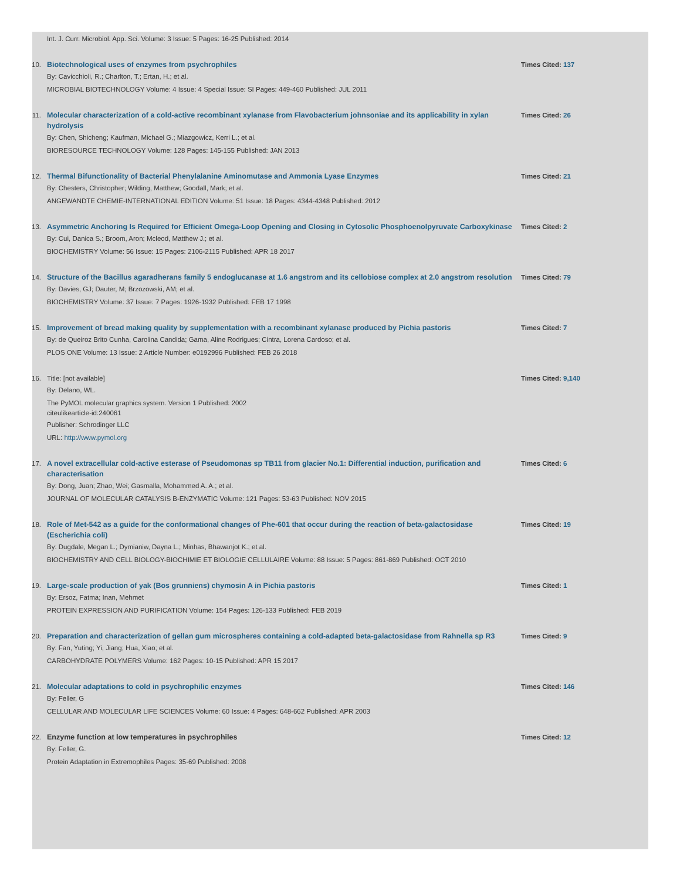Int. J. Curr. Microbiol. App. Sci. Volume: 3 Issue: 5 Pages: 16-25 Published: 2014
10. Biotechnological uses of enzymes from psychrophiles
By: Cavicchioli, R.; Charlton, T.; Ertan, H.; et al.
MICROBIAL BIOTECHNOLOGY Volume: 4 Issue: 4 Special Issue: SI Pages: 449-460 Published: JUL 2011
Times Cited: 137
11. Molecular characterization of a cold-active recombinant xylanase from Flavobacterium johnsoniae and its applicability in xylan hydrolysis
By: Chen, Shicheng; Kaufman, Michael G.; Miazgowicz, Kerri L.; et al.
BIORESOURCE TECHNOLOGY Volume: 128 Pages: 145-155 Published: JAN 2013
Times Cited: 26
12. Thermal Bifunctionality of Bacterial Phenylalanine Aminomutase and Ammonia Lyase Enzymes
By: Chesters, Christopher; Wilding, Matthew; Goodall, Mark; et al.
ANGEWANDTE CHEMIE-INTERNATIONAL EDITION Volume: 51 Issue: 18 Pages: 4344-4348 Published: 2012
Times Cited: 21
13. Asymmetric Anchoring Is Required for Efficient Omega-Loop Opening and Closing in Cytosolic Phosphoenolpyruvate Carboxykinase
By: Cui, Danica S.; Broom, Aron; Mcleod, Matthew J.; et al.
BIOCHEMISTRY Volume: 56 Issue: 15 Pages: 2106-2115 Published: APR 18 2017
Times Cited: 2
14. Structure of the Bacillus agaradherans family 5 endoglucanase at 1.6 angstrom and its cellobiose complex at 2.0 angstrom resolution
By: Davies, GJ; Dauter, M; Brzozowski, AM; et al.
BIOCHEMISTRY Volume: 37 Issue: 7 Pages: 1926-1932 Published: FEB 17 1998
Times Cited: 79
15. Improvement of bread making quality by supplementation with a recombinant xylanase produced by Pichia pastoris
By: de Queiroz Brito Cunha, Carolina Candida; Gama, Aline Rodrigues; Cintra, Lorena Cardoso; et al.
PLOS ONE Volume: 13 Issue: 2 Article Number: e0192996 Published: FEB 26 2018
Times Cited: 7
16. Title: [not available]
By: Delano, WL.
The PyMOL molecular graphics system. Version 1 Published: 2002
citeulikearticle-id:240061
Publisher: Schrodinger LLC
URL: http://www.pymol.org
Times Cited: 9,140
17. A novel extracellular cold-active esterase of Pseudomonas sp TB11 from glacier No.1: Differential induction, purification and characterisation
By: Dong, Juan; Zhao, Wei; Gasmalla, Mohammed A. A.; et al.
JOURNAL OF MOLECULAR CATALYSIS B-ENZYMATIC Volume: 121 Pages: 53-63 Published: NOV 2015
Times Cited: 6
18. Role of Met-542 as a guide for the conformational changes of Phe-601 that occur during the reaction of beta-galactosidase (Escherichia coli)
By: Dugdale, Megan L.; Dymianiw, Dayna L.; Minhas, Bhawanjot K.; et al.
BIOCHEMISTRY AND CELL BIOLOGY-BIOCHIMIE ET BIOLOGIE CELLULAIRE Volume: 88 Issue: 5 Pages: 861-869 Published: OCT 2010
Times Cited: 19
19. Large-scale production of yak (Bos grunniens) chymosin A in Pichia pastoris
By: Ersoz, Fatma; Inan, Mehmet
PROTEIN EXPRESSION AND PURIFICATION Volume: 154 Pages: 126-133 Published: FEB 2019
Times Cited: 1
20. Preparation and characterization of gellan gum microspheres containing a cold-adapted beta-galactosidase from Rahnella sp R3
By: Fan, Yuting; Yi, Jiang; Hua, Xiao; et al.
CARBOHYDRATE POLYMERS Volume: 162 Pages: 10-15 Published: APR 15 2017
Times Cited: 9
21. Molecular adaptations to cold in psychrophilic enzymes
By: Feller, G
CELLULAR AND MOLECULAR LIFE SCIENCES Volume: 60 Issue: 4 Pages: 648-662 Published: APR 2003
Times Cited: 146
22. Enzyme function at low temperatures in psychrophiles
By: Feller, G.
Protein Adaptation in Extremophiles Pages: 35-69 Published: 2008
Times Cited: 12